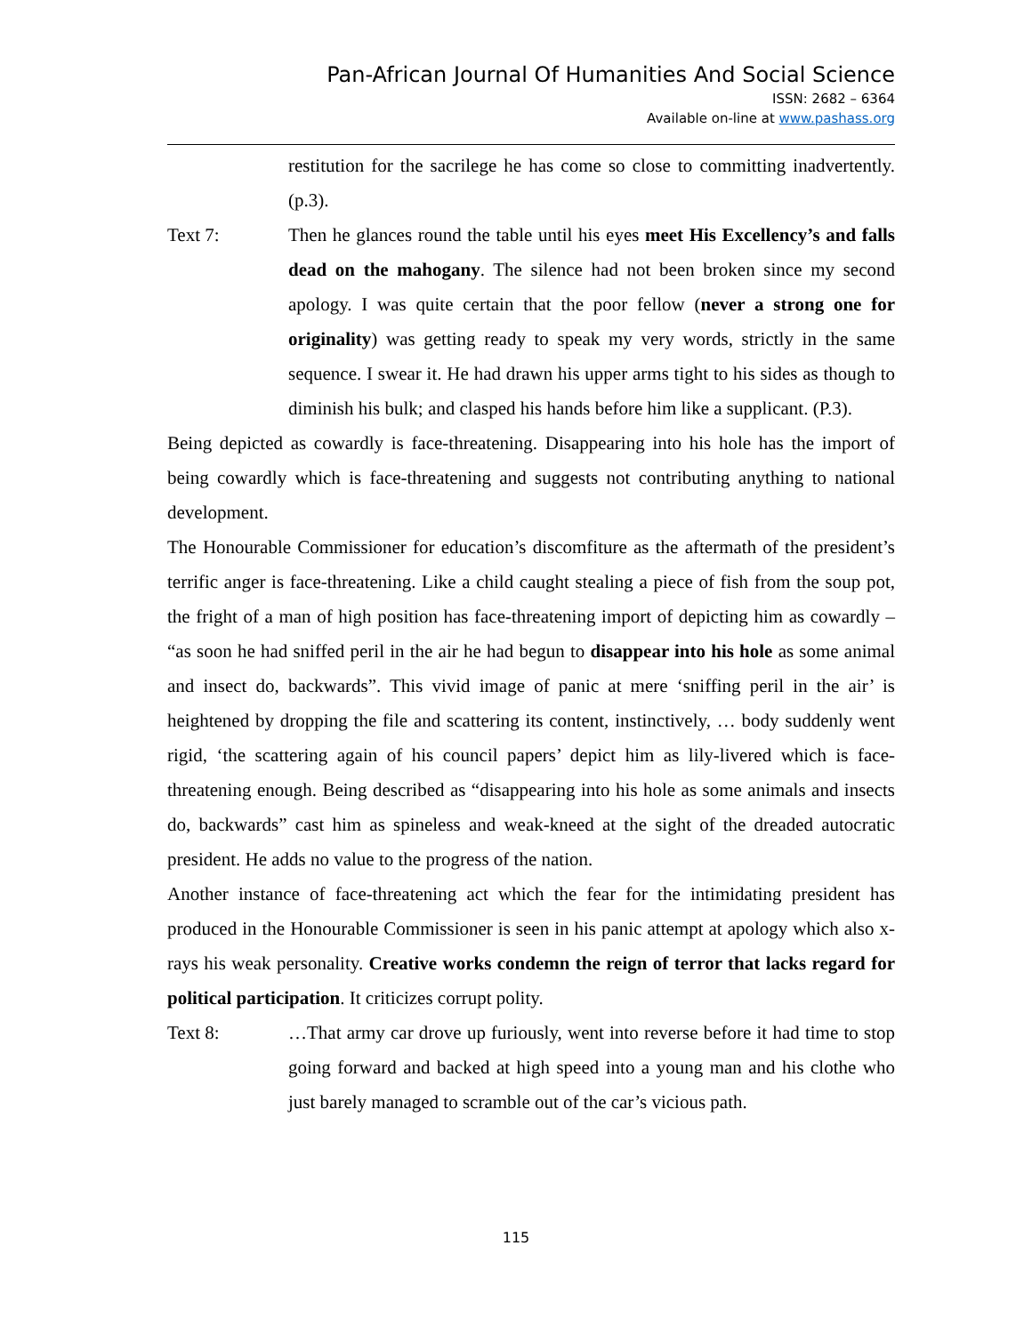Pan-African Journal Of Humanities And Social Science
ISSN: 2682 – 6364
Available on-line at www.pashass.org
restitution for the sacrilege he has come so close to committing inadvertently. (p.3).
Text 7: Then he glances round the table until his eyes meet His Excellency’s and falls dead on the mahogany. The silence had not been broken since my second apology. I was quite certain that the poor fellow (never a strong one for originality) was getting ready to speak my very words, strictly in the same sequence. I swear it. He had drawn his upper arms tight to his sides as though to diminish his bulk; and clasped his hands before him like a supplicant. (P.3).
Being depicted as cowardly is face-threatening. Disappearing into his hole has the import of being cowardly which is face-threatening and suggests not contributing anything to national development.
The Honourable Commissioner for education’s discomfiture as the aftermath of the president’s terrific anger is face-threatening. Like a child caught stealing a piece of fish from the soup pot, the fright of a man of high position has face-threatening import of depicting him as cowardly – “as soon he had sniffed peril in the air he had begun to disappear into his hole as some animal and insect do, backwards”. This vivid image of panic at mere ‘sniffing peril in the air’ is heightened by dropping the file and scattering its content, instinctively, … body suddenly went rigid, ‘the scattering again of his council papers’ depict him as lily-livered which is face-threatening enough. Being described as “disappearing into his hole as some animals and insects do, backwards” cast him as spineless and weak-kneed at the sight of the dreaded autocratic president. He adds no value to the progress of the nation.
Another instance of face-threatening act which the fear for the intimidating president has produced in the Honourable Commissioner is seen in his panic attempt at apology which also x-rays his weak personality. Creative works condemn the reign of terror that lacks regard for political participation. It criticizes corrupt polity.
Text 8: …That army car drove up furiously, went into reverse before it had time to stop going forward and backed at high speed into a young man and his clothe who just barely managed to scramble out of the car’s vicious path.
115